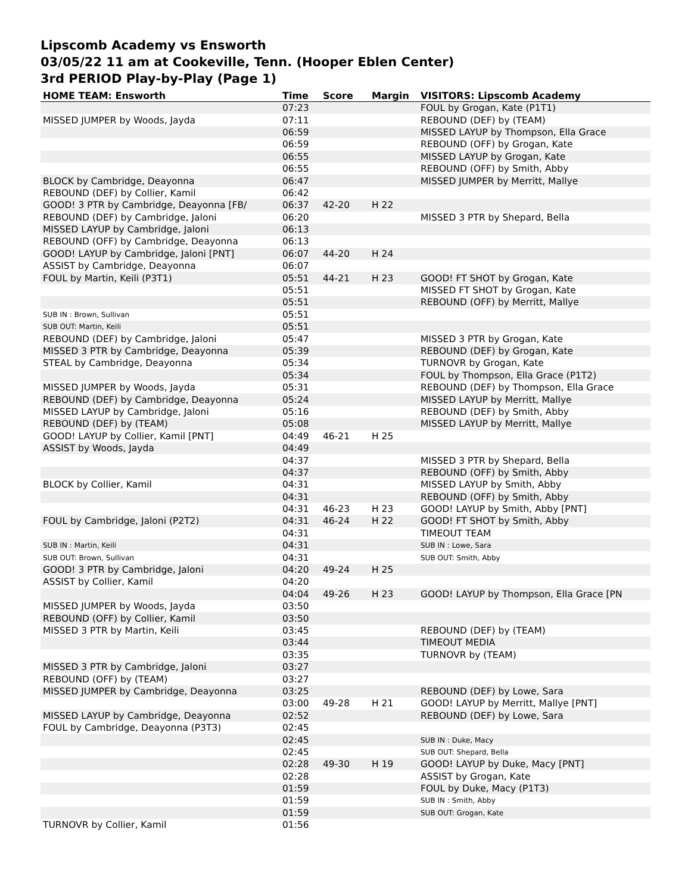Lipscomb Academy vs Ensworth
03/05/22 11 am at Cookeville, Tenn. (Hooper Eblen Center)
3rd PERIOD Play-by-Play (Page 1)
| HOME TEAM: Ensworth | Time | Score | Margin | VISITORS: Lipscomb Academy |
| --- | --- | --- | --- | --- |
| | 07:23 | | | FOUL by Grogan, Kate (P1T1) |
| MISSED JUMPER by Woods, Jayda | 07:11 | | | REBOUND (DEF) by (TEAM) |
| | 06:59 | | | MISSED LAYUP by Thompson, Ella Grace |
| | 06:59 | | | REBOUND (OFF) by Grogan, Kate |
| | 06:55 | | | MISSED LAYUP by Grogan, Kate |
| | 06:55 | | | REBOUND (OFF) by Smith, Abby |
| BLOCK by Cambridge, Deayonna | 06:47 | | | MISSED JUMPER by Merritt, Mallye |
| REBOUND (DEF) by Collier, Kamil | 06:42 | | | |
| GOOD! 3 PTR by Cambridge, Deayonna [FB/ | 06:37 | 42-20 | H 22 | |
| REBOUND (DEF) by Cambridge, Jaloni | 06:20 | | | MISSED 3 PTR by Shepard, Bella |
| MISSED LAYUP by Cambridge, Jaloni | 06:13 | | | |
| REBOUND (OFF) by Cambridge, Deayonna | 06:13 | | | |
| GOOD! LAYUP by Cambridge, Jaloni [PNT] | 06:07 | 44-20 | H 24 | |
| ASSIST by Cambridge, Deayonna | 06:07 | | | |
| FOUL by Martin, Keili (P3T1) | 05:51 | 44-21 | H 23 | GOOD! FT SHOT by Grogan, Kate |
| | 05:51 | | | MISSED FT SHOT by Grogan, Kate |
| | 05:51 | | | REBOUND (OFF) by Merritt, Mallye |
| SUB IN : Brown, Sullivan | 05:51 | | | |
| SUB OUT: Martin, Keili | 05:51 | | | |
| REBOUND (DEF) by Cambridge, Jaloni | 05:47 | | | MISSED 3 PTR by Grogan, Kate |
| MISSED 3 PTR by Cambridge, Deayonna | 05:39 | | | REBOUND (DEF) by Grogan, Kate |
| STEAL by Cambridge, Deayonna | 05:34 | | | TURNOVR by Grogan, Kate |
| | 05:34 | | | FOUL by Thompson, Ella Grace (P1T2) |
| MISSED JUMPER by Woods, Jayda | 05:31 | | | REBOUND (DEF) by Thompson, Ella Grace |
| REBOUND (DEF) by Cambridge, Deayonna | 05:24 | | | MISSED LAYUP by Merritt, Mallye |
| MISSED LAYUP by Cambridge, Jaloni | 05:16 | | | REBOUND (DEF) by Smith, Abby |
| REBOUND (DEF) by (TEAM) | 05:08 | | | MISSED LAYUP by Merritt, Mallye |
| GOOD! LAYUP by Collier, Kamil [PNT] | 04:49 | 46-21 | H 25 | |
| ASSIST by Woods, Jayda | 04:49 | | | |
| | 04:37 | | | MISSED 3 PTR by Shepard, Bella |
| | 04:37 | | | REBOUND (OFF) by Smith, Abby |
| BLOCK by Collier, Kamil | 04:31 | | | MISSED LAYUP by Smith, Abby |
| | 04:31 | | | REBOUND (OFF) by Smith, Abby |
| | 04:31 | 46-23 | H 23 | GOOD! LAYUP by Smith, Abby [PNT] |
| FOUL by Cambridge, Jaloni (P2T2) | 04:31 | 46-24 | H 22 | GOOD! FT SHOT by Smith, Abby |
| | 04:31 | | | TIMEOUT TEAM |
| SUB IN : Martin, Keili | 04:31 | | | SUB IN : Lowe, Sara |
| SUB OUT: Brown, Sullivan | 04:31 | | | SUB OUT: Smith, Abby |
| GOOD! 3 PTR by Cambridge, Jaloni | 04:20 | 49-24 | H 25 | |
| ASSIST by Collier, Kamil | 04:20 | | | |
| | 04:04 | 49-26 | H 23 | GOOD! LAYUP by Thompson, Ella Grace [PN |
| MISSED JUMPER by Woods, Jayda | 03:50 | | | |
| REBOUND (OFF) by Collier, Kamil | 03:50 | | | |
| MISSED 3 PTR by Martin, Keili | 03:45 | | | REBOUND (DEF) by (TEAM) |
| | 03:44 | | | TIMEOUT MEDIA |
| | 03:35 | | | TURNOVR by (TEAM) |
| MISSED 3 PTR by Cambridge, Jaloni | 03:27 | | | |
| REBOUND (OFF) by (TEAM) | 03:27 | | | |
| MISSED JUMPER by Cambridge, Deayonna | 03:25 | | | REBOUND (DEF) by Lowe, Sara |
| | 03:00 | 49-28 | H 21 | GOOD! LAYUP by Merritt, Mallye [PNT] |
| MISSED LAYUP by Cambridge, Deayonna | 02:52 | | | REBOUND (DEF) by Lowe, Sara |
| FOUL by Cambridge, Deayonna (P3T3) | 02:45 | | | |
| | 02:45 | | | SUB IN : Duke, Macy |
| | 02:45 | | | SUB OUT: Shepard, Bella |
| | 02:28 | 49-30 | H 19 | GOOD! LAYUP by Duke, Macy [PNT] |
| | 02:28 | | | ASSIST by Grogan, Kate |
| | 01:59 | | | FOUL by Duke, Macy (P1T3) |
| | 01:59 | | | SUB IN : Smith, Abby |
| | 01:59 | | | SUB OUT: Grogan, Kate |
| TURNOVR by Collier, Kamil | 01:56 | | | |